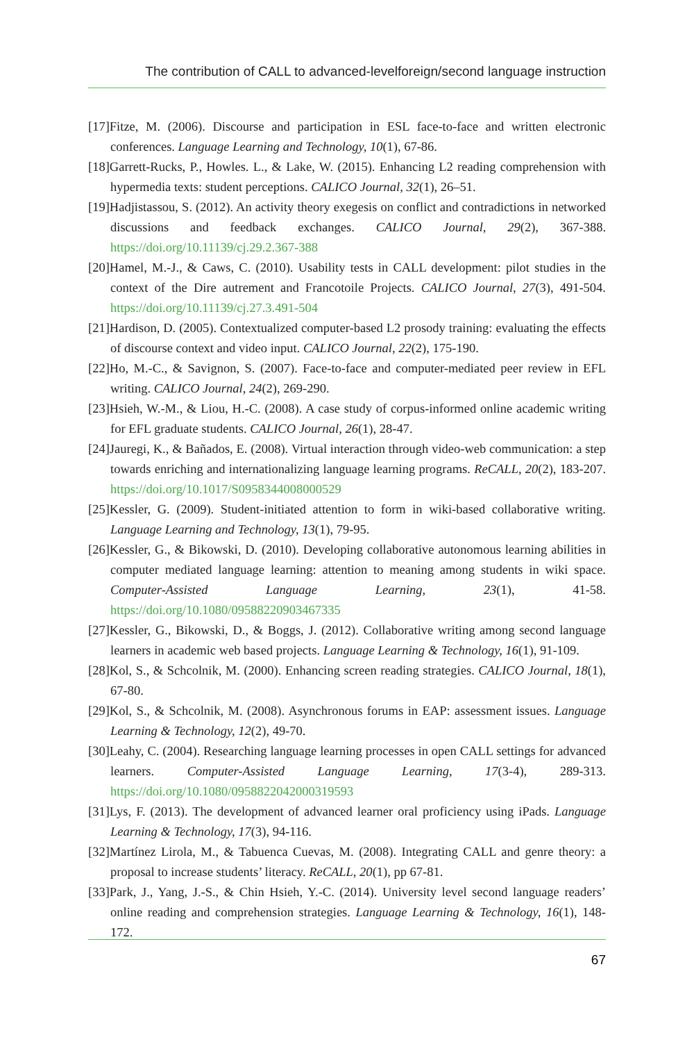The contribution of CALL to advanced-levelforeign/second language instruction
[17]Fitze, M. (2006). Discourse and participation in ESL face-to-face and written electronic conferences. Language Learning and Technology, 10(1), 67-86.
[18]Garrett-Rucks, P., Howles. L., & Lake, W. (2015). Enhancing L2 reading comprehension with hypermedia texts: student perceptions. CALICO Journal, 32(1), 26–51.
[19]Hadjistassou, S. (2012). An activity theory exegesis on conflict and contradictions in networked discussions and feedback exchanges. CALICO Journal, 29(2), 367-388. https://doi.org/10.11139/cj.29.2.367-388
[20]Hamel, M.-J., & Caws, C. (2010). Usability tests in CALL development: pilot studies in the context of the Dire autrement and Francotoile Projects. CALICO Journal, 27(3), 491-504. https://doi.org/10.11139/cj.27.3.491-504
[21]Hardison, D. (2005). Contextualized computer-based L2 prosody training: evaluating the effects of discourse context and video input. CALICO Journal, 22(2), 175-190.
[22]Ho, M.-C., & Savignon, S. (2007). Face-to-face and computer-mediated peer review in EFL writing. CALICO Journal, 24(2), 269-290.
[23]Hsieh, W.-M., & Liou, H.-C. (2008). A case study of corpus-informed online academic writing for EFL graduate students. CALICO Journal, 26(1), 28-47.
[24]Jauregi, K., & Bañados, E. (2008). Virtual interaction through video-web communication: a step towards enriching and internationalizing language learning programs. ReCALL, 20(2), 183-207. https://doi.org/10.1017/S0958344008000529
[25]Kessler, G. (2009). Student-initiated attention to form in wiki-based collaborative writing. Language Learning and Technology, 13(1), 79-95.
[26]Kessler, G., & Bikowski, D. (2010). Developing collaborative autonomous learning abilities in computer mediated language learning: attention to meaning among students in wiki space. Computer-Assisted Language Learning, 23(1), 41-58. https://doi.org/10.1080/09588220903467335
[27]Kessler, G., Bikowski, D., & Boggs, J. (2012). Collaborative writing among second language learners in academic web based projects. Language Learning & Technology, 16(1), 91-109.
[28]Kol, S., & Schcolnik, M. (2000). Enhancing screen reading strategies. CALICO Journal, 18(1), 67-80.
[29]Kol, S., & Schcolnik, M. (2008). Asynchronous forums in EAP: assessment issues. Language Learning & Technology, 12(2), 49-70.
[30]Leahy, C. (2004). Researching language learning processes in open CALL settings for advanced learners. Computer-Assisted Language Learning, 17(3-4), 289-313. https://doi.org/10.1080/0958822042000319593
[31]Lys, F. (2013). The development of advanced learner oral proficiency using iPads. Language Learning & Technology, 17(3), 94-116.
[32]Martínez Lirola, M., & Tabuenca Cuevas, M. (2008). Integrating CALL and genre theory: a proposal to increase students’ literacy. ReCALL, 20(1), pp 67-81.
[33]Park, J., Yang, J.-S., & Chin Hsieh, Y.-C. (2014). University level second language readers’ online reading and comprehension strategies. Language Learning & Technology, 16(1), 148-172.
67